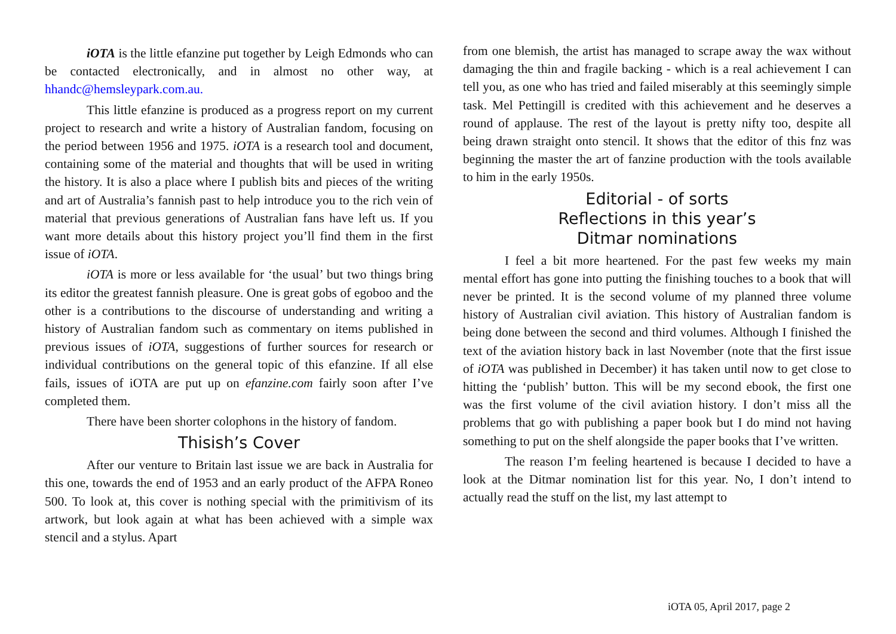iOTA is the little efanzine put together by Leigh Edmonds who can be contacted electronically, and in almost no other way, at hhandc@hemsleypark.com.au.
This little efanzine is produced as a progress report on my current project to research and write a history of Australian fandom, focusing on the period between 1956 and 1975. iOTA is a research tool and document, containing some of the material and thoughts that will be used in writing the history. It is also a place where I publish bits and pieces of the writing and art of Australia’s fannish past to help introduce you to the rich vein of material that previous generations of Australian fans have left us. If you want more details about this history project you’ll find them in the first issue of iOTA.
iOTA is more or less available for ‘the usual’ but two things bring its editor the greatest fannish pleasure. One is great gobs of egoboo and the other is a contributions to the discourse of understanding and writing a history of Australian fandom such as commentary on items published in previous issues of iOTA, suggestions of further sources for research or individual contributions on the general topic of this efanzine. If all else fails, issues of iOTA are put up on efanzine.com fairly soon after I’ve completed them.
There have been shorter colophons in the history of fandom.
Thisish’s Cover
After our venture to Britain last issue we are back in Australia for this one, towards the end of 1953 and an early product of the AFPA Roneo 500. To look at, this cover is nothing special with the primitivism of its artwork, but look again at what has been achieved with a simple wax stencil and a stylus. Apart
from one blemish, the artist has managed to scrape away the wax without damaging the thin and fragile backing - which is a real achievement I can tell you, as one who has tried and failed miserably at this seemingly simple task. Mel Pettingill is credited with this achievement and he deserves a round of applause. The rest of the layout is pretty nifty too, despite all being drawn straight onto stencil. It shows that the editor of this fnz was beginning the master the art of fanzine production with the tools available to him in the early 1950s.
Editorial - of sorts
Reflections in this year’s
Ditmar nominations
I feel a bit more heartened. For the past few weeks my main mental effort has gone into putting the finishing touches to a book that will never be printed. It is the second volume of my planned three volume history of Australian civil aviation. This history of Australian fandom is being done between the second and third volumes. Although I finished the text of the aviation history back in last November (note that the first issue of iOTA was published in December) it has taken until now to get close to hitting the ‘publish’ button. This will be my second ebook, the first one was the first volume of the civil aviation history. I don’t miss all the problems that go with publishing a paper book but I do mind not having something to put on the shelf alongside the paper books that I’ve written.
The reason I’m feeling heartened is because I decided to have a look at the Ditmar nomination list for this year. No, I don’t intend to actually read the stuff on the list, my last attempt to
iOTA 05, April 2017, page 2